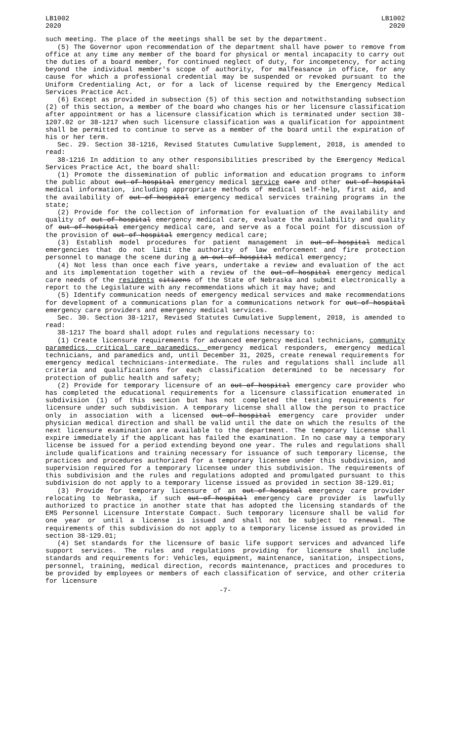LB1002
2020
LB1002
2020
such meeting. The place of the meetings shall be set by the department.
(5) The Governor upon recommendation of the department shall have power to remove from office at any time any member of the board for physical or mental incapacity to carry out the duties of a board member, for continued neglect of duty, for incompetency, for acting beyond the individual member's scope of authority, for malfeasance in office, for any cause for which a professional credential may be suspended or revoked pursuant to the Uniform Credentialing Act, or for a lack of license required by the Emergency Medical Services Practice Act.
(6) Except as provided in subsection (5) of this section and notwithstanding subsection (2) of this section, a member of the board who changes his or her licensure classification after appointment or has a licensure classification which is terminated under section 38-1207.02 or 38-1217 when such licensure classification was a qualification for appointment shall be permitted to continue to serve as a member of the board until the expiration of his or her term.
Sec. 29. Section 38-1216, Revised Statutes Cumulative Supplement, 2018, is amended to read:
38-1216 In addition to any other responsibilities prescribed by the Emergency Medical Services Practice Act, the board shall:
(1) Promote the dissemination of public information and education programs to inform the public about out-of-hospital emergency medical service care and other out-of-hospital medical information, including appropriate methods of medical self-help, first aid, and the availability of out-of-hospital emergency medical services training programs in the state;
(2) Provide for the collection of information for evaluation of the availability and quality of out-of-hospital emergency medical care, evaluate the availability and quality of out-of-hospital emergency medical care, and serve as a focal point for discussion of the provision of out-of-hospital emergency medical care;
(3) Establish model procedures for patient management in out-of-hospital medical emergencies that do not limit the authority of law enforcement and fire protection personnel to manage the scene during a an out-of-hospital medical emergency;
(4) Not less than once each five years, undertake a review and evaluation of the act and its implementation together with a review of the out-of-hospital emergency medical care needs of the residents citizens of the State of Nebraska and submit electronically a report to the Legislature with any recommendations which it may have; and
(5) Identify communication needs of emergency medical services and make recommendations for development of a communications plan for a communications network for out-of-hospital emergency care providers and emergency medical services.
Sec. 30. Section 38-1217, Revised Statutes Cumulative Supplement, 2018, is amended to read:
38-1217 The board shall adopt rules and regulations necessary to:
(1) Create licensure requirements for advanced emergency medical technicians, community paramedics, critical care paramedics, emergency medical responders, emergency medical technicians, and paramedics and, until December 31, 2025, create renewal requirements for emergency medical technicians-intermediate. The rules and regulations shall include all criteria and qualifications for each classification determined to be necessary for protection of public health and safety;
(2) Provide for temporary licensure of an out-of-hospital emergency care provider who has completed the educational requirements for a licensure classification enumerated in subdivision (1) of this section but has not completed the testing requirements for licensure under such subdivision. A temporary license shall allow the person to practice only in association with a licensed out-of-hospital emergency care provider under physician medical direction and shall be valid until the date on which the results of the next licensure examination are available to the department. The temporary license shall expire immediately if the applicant has failed the examination. In no case may a temporary license be issued for a period extending beyond one year. The rules and regulations shall include qualifications and training necessary for issuance of such temporary license, the practices and procedures authorized for a temporary licensee under this subdivision, and supervision required for a temporary licensee under this subdivision. The requirements of this subdivision and the rules and regulations adopted and promulgated pursuant to this subdivision do not apply to a temporary license issued as provided in section 38-129.01;
(3) Provide for temporary licensure of an out-of-hospital emergency care provider relocating to Nebraska, if such out-of-hospital emergency care provider is lawfully authorized to practice in another state that has adopted the licensing standards of the EMS Personnel Licensure Interstate Compact. Such temporary licensure shall be valid for one year or until a license is issued and shall not be subject to renewal. The requirements of this subdivision do not apply to a temporary license issued as provided in section 38-129.01;
(4) Set standards for the licensure of basic life support services and advanced life support services. The rules and regulations providing for licensure shall include standards and requirements for: Vehicles, equipment, maintenance, sanitation, inspections, personnel, training, medical direction, records maintenance, practices and procedures to be provided by employees or members of each classification of service, and other criteria for licensure
-7-